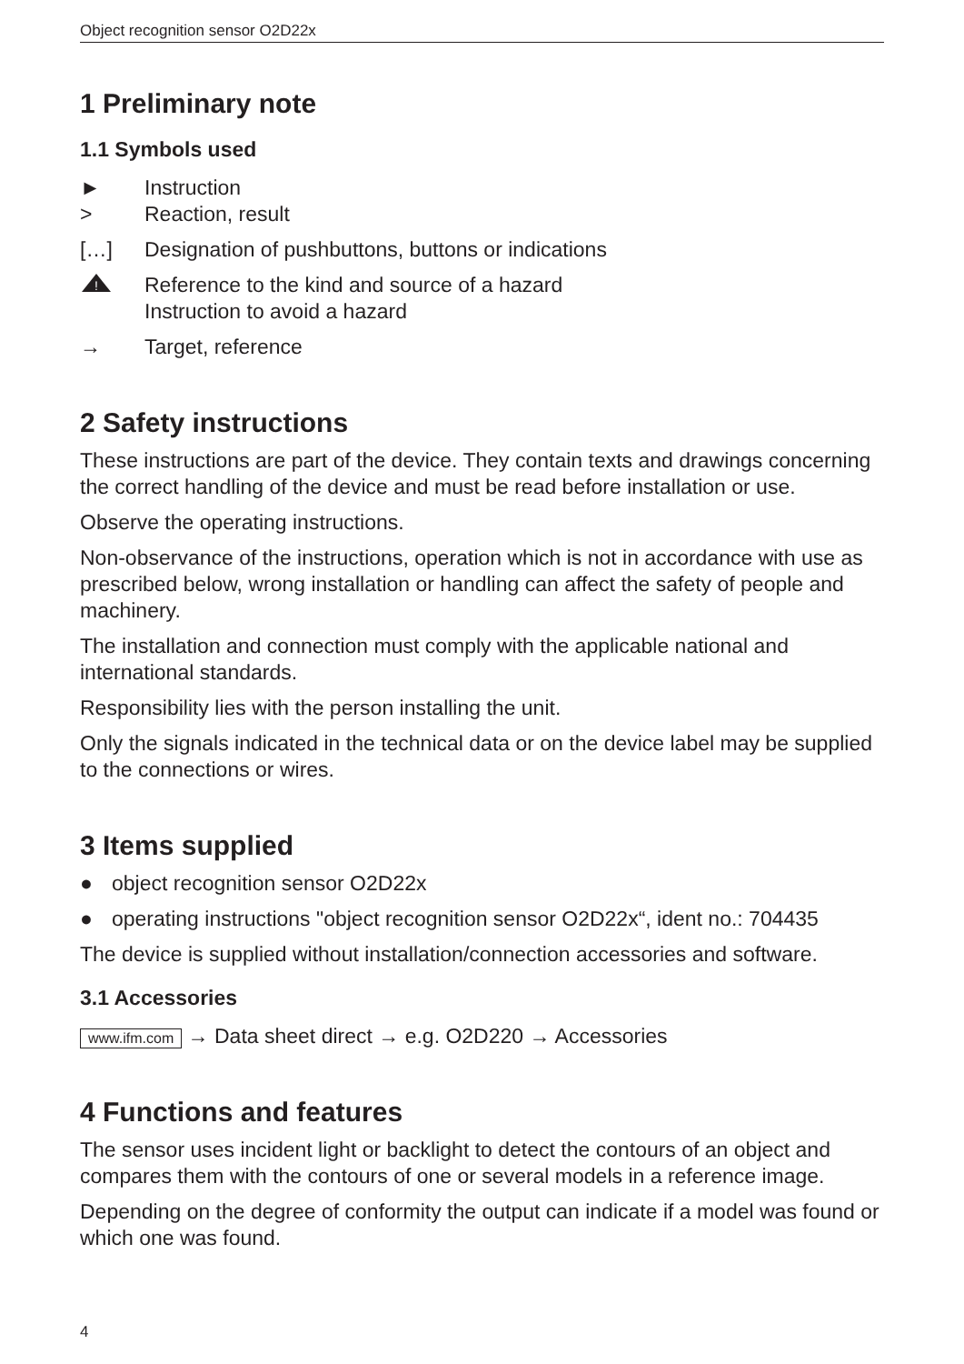Object recognition sensor O2D22x
1 Preliminary note
1.1 Symbols used
► Instruction
> Reaction, result
[…] Designation of pushbuttons, buttons or indications
!
Reference to the kind and source of a hazard
Instruction to avoid a hazard
→ Target, reference
2 Safety instructions
These instructions are part of the device. They contain texts and drawings concerning the correct handling of the device and must be read before installation or use.
Observe the operating instructions.
Non-observance of the instructions, operation which is not in accordance with use as prescribed below, wrong installation or handling can affect the safety of people and machinery.
The installation and connection must comply with the applicable national and international standards.
Responsibility lies with the person installing the unit.
Only the signals indicated in the technical data or on the device label may be supplied to the connections or wires.
3 Items supplied
● object recognition sensor O2D22x
● operating instructions "object recognition sensor O2D22x“, ident no.: 704435
The device is supplied without installation/connection accessories and software.
3.1 Accessories
www.ifm.com → Data sheet direct → e.g. O2D220 → Accessories
4 Functions and features
The sensor uses incident light or backlight to detect the contours of an object and compares them with the contours of one or several models in a reference image.
Depending on the degree of conformity the output can indicate if a model was found or which one was found.
4